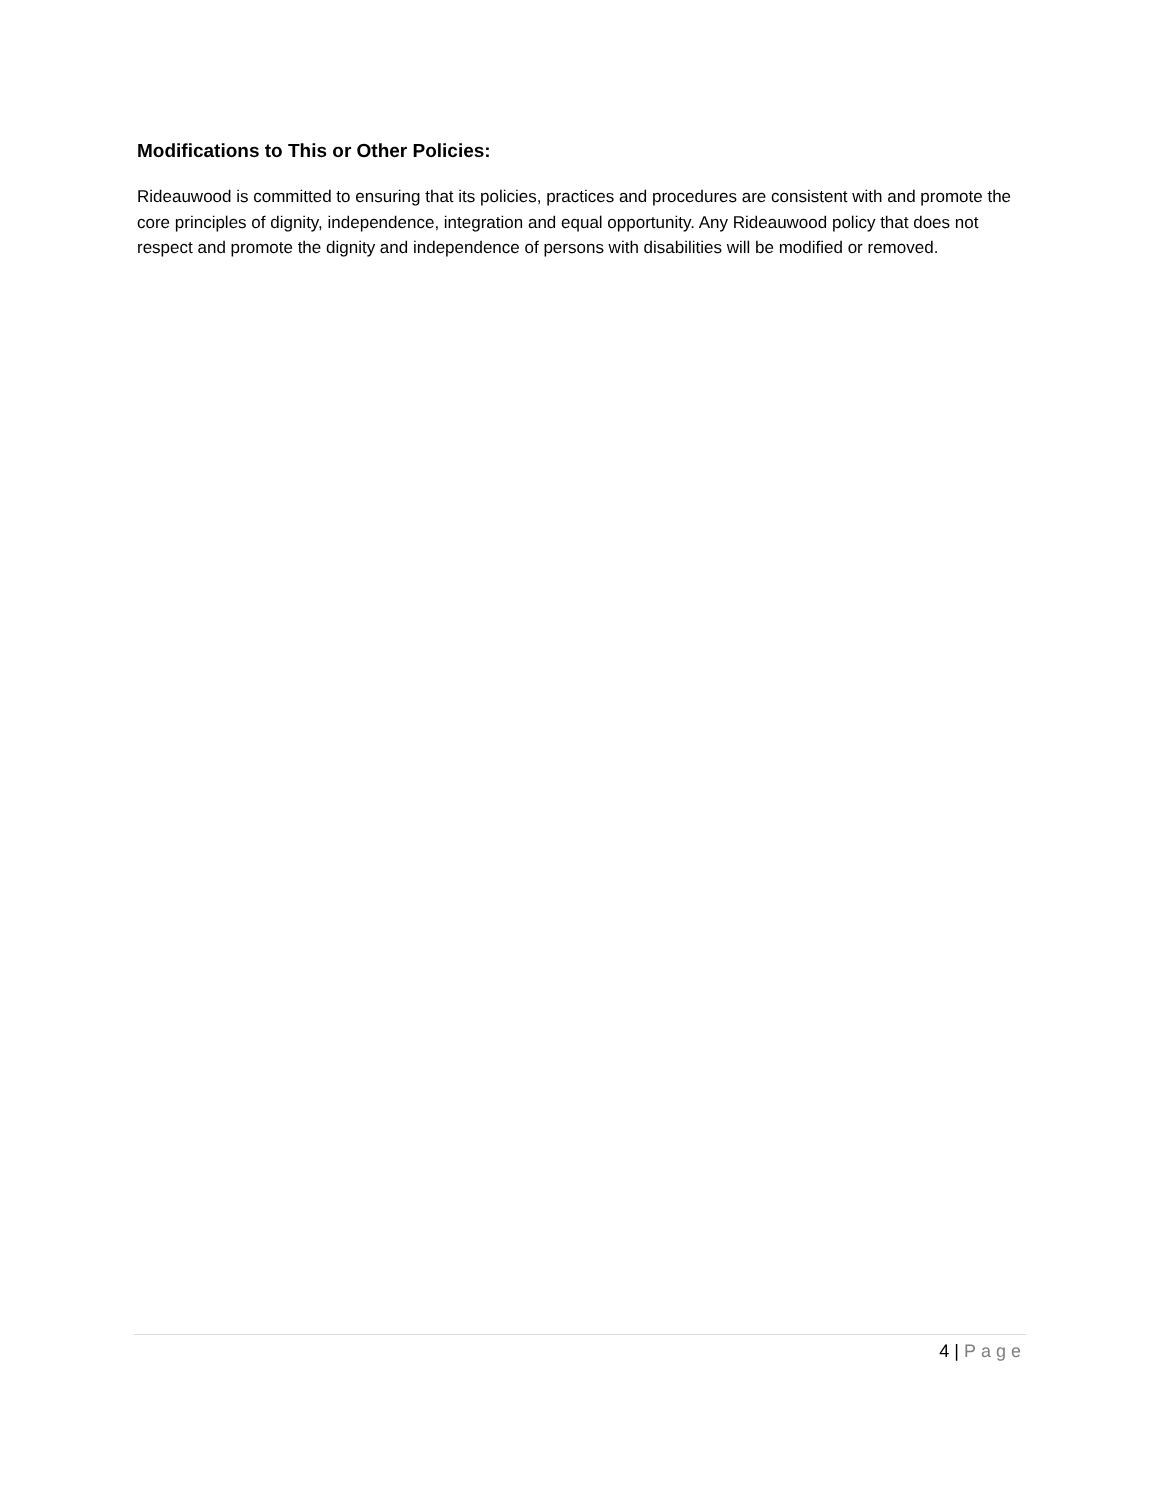Modifications to This or Other Policies:
Rideauwood is committed to ensuring that its policies, practices and procedures are consistent with and promote the core principles of dignity, independence, integration and equal opportunity. Any Rideauwood policy that does not respect and promote the dignity and independence of persons with disabilities will be modified or removed.
4 | Page